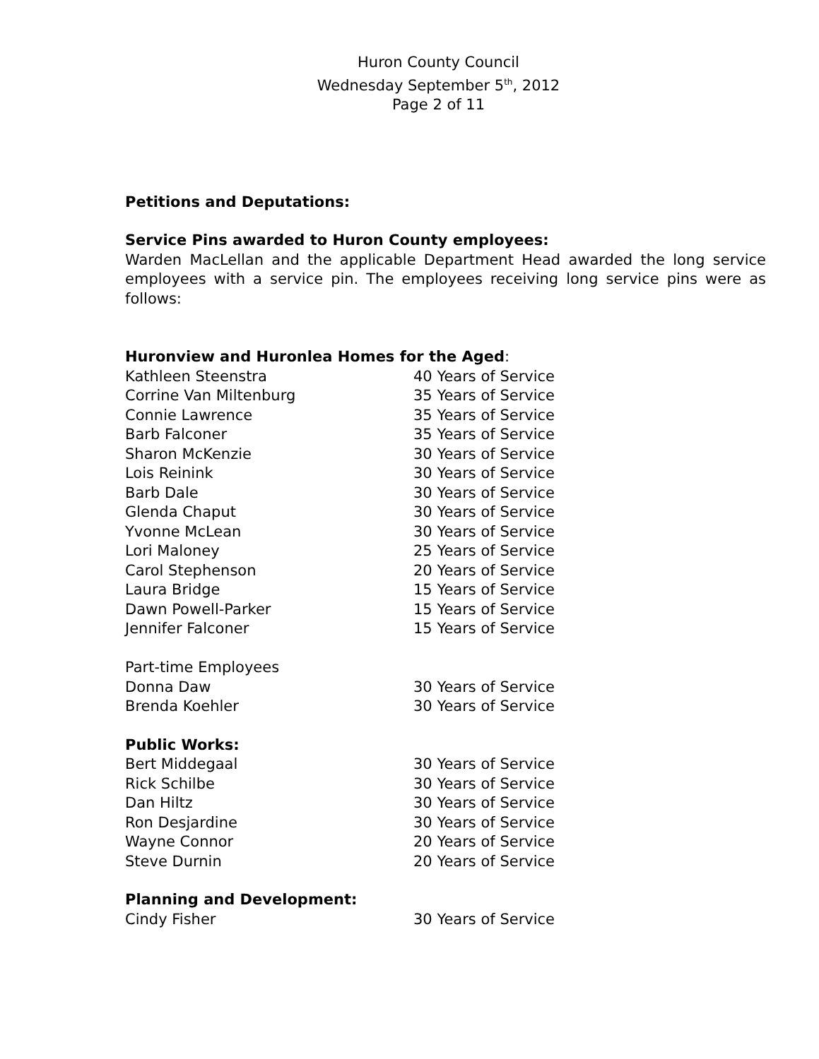Huron County Council
Wednesday September 5<sup>th</sup>, 2012
Page 2 of 11
Petitions and Deputations:
Service Pins awarded to Huron County employees:
Warden MacLellan and the applicable Department Head awarded the long service employees with a service pin. The employees receiving long service pins were as follows:
Huronview and Huronlea Homes for the Aged:
| Kathleen Steenstra | 40 Years of Service |
| Corrine Van Miltenburg | 35 Years of Service |
| Connie Lawrence | 35 Years of Service |
| Barb Falconer | 35 Years of Service |
| Sharon McKenzie | 30 Years of Service |
| Lois Reinink | 30 Years of Service |
| Barb Dale | 30 Years of Service |
| Glenda Chaput | 30 Years of Service |
| Yvonne McLean | 30 Years of Service |
| Lori Maloney | 25 Years of Service |
| Carol Stephenson | 20 Years of Service |
| Laura Bridge | 15 Years of Service |
| Dawn Powell-Parker | 15 Years of Service |
| Jennifer Falconer | 15 Years of Service |
| Part-time Employees | |
| Donna Daw | 30 Years of Service |
| Brenda Koehler | 30 Years of Service |
Public Works:
| Bert Middegaal | 30 Years of Service |
| Rick Schilbe | 30 Years of Service |
| Dan Hiltz | 30 Years of Service |
| Ron Desjardine | 30 Years of Service |
| Wayne Connor | 20 Years of Service |
| Steve Durnin | 20 Years of Service |
Planning and Development:
| Cindy Fisher | 30 Years of Service |